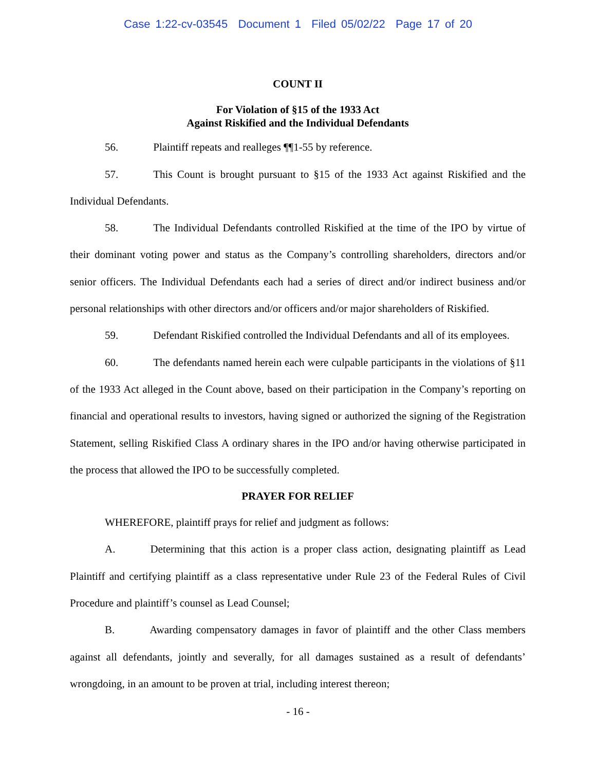Case 1:22-cv-03545 Document 1 Filed 05/02/22 Page 17 of 20
COUNT II
For Violation of §15 of the 1933 Act
Against Riskified and the Individual Defendants
56. Plaintiff repeats and realleges ¶¶1-55 by reference.
57. This Count is brought pursuant to §15 of the 1933 Act against Riskified and the Individual Defendants.
58. The Individual Defendants controlled Riskified at the time of the IPO by virtue of their dominant voting power and status as the Company’s controlling shareholders, directors and/or senior officers. The Individual Defendants each had a series of direct and/or indirect business and/or personal relationships with other directors and/or officers and/or major shareholders of Riskified.
59. Defendant Riskified controlled the Individual Defendants and all of its employees.
60. The defendants named herein each were culpable participants in the violations of §11 of the 1933 Act alleged in the Count above, based on their participation in the Company’s reporting on financial and operational results to investors, having signed or authorized the signing of the Registration Statement, selling Riskified Class A ordinary shares in the IPO and/or having otherwise participated in the process that allowed the IPO to be successfully completed.
PRAYER FOR RELIEF
WHEREFORE, plaintiff prays for relief and judgment as follows:
A. Determining that this action is a proper class action, designating plaintiff as Lead Plaintiff and certifying plaintiff as a class representative under Rule 23 of the Federal Rules of Civil Procedure and plaintiff’s counsel as Lead Counsel;
B. Awarding compensatory damages in favor of plaintiff and the other Class members against all defendants, jointly and severally, for all damages sustained as a result of defendants’ wrongdoing, in an amount to be proven at trial, including interest thereon;
- 16 -